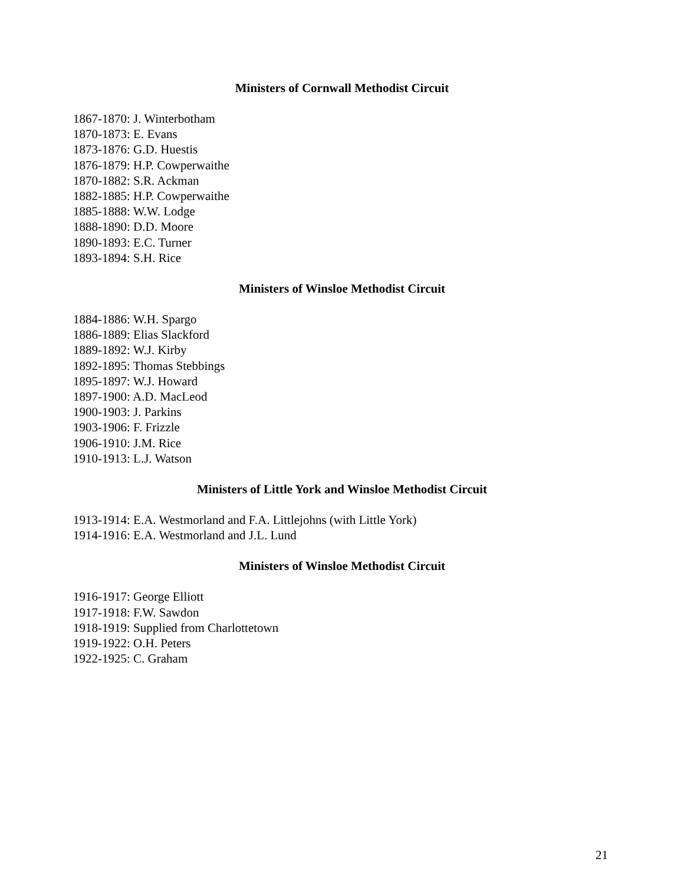Ministers of Cornwall Methodist Circuit
1867-1870: J. Winterbotham
1870-1873: E. Evans
1873-1876: G.D. Huestis
1876-1879: H.P. Cowperwaithe
1870-1882: S.R. Ackman
1882-1885: H.P. Cowperwaithe
1885-1888: W.W. Lodge
1888-1890: D.D. Moore
1890-1893: E.C. Turner
1893-1894: S.H. Rice
Ministers of Winsloe Methodist Circuit
1884-1886: W.H. Spargo
1886-1889: Elias Slackford
1889-1892: W.J. Kirby
1892-1895: Thomas Stebbings
1895-1897: W.J. Howard
1897-1900: A.D. MacLeod
1900-1903: J. Parkins
1903-1906: F. Frizzle
1906-1910: J.M. Rice
1910-1913: L.J. Watson
Ministers of Little York and Winsloe Methodist Circuit
1913-1914: E.A. Westmorland and F.A. Littlejohns (with Little York)
1914-1916: E.A. Westmorland and J.L. Lund
Ministers of Winsloe Methodist Circuit
1916-1917: George Elliott
1917-1918: F.W. Sawdon
1918-1919: Supplied from Charlottetown
1919-1922: O.H. Peters
1922-1925: C. Graham
21